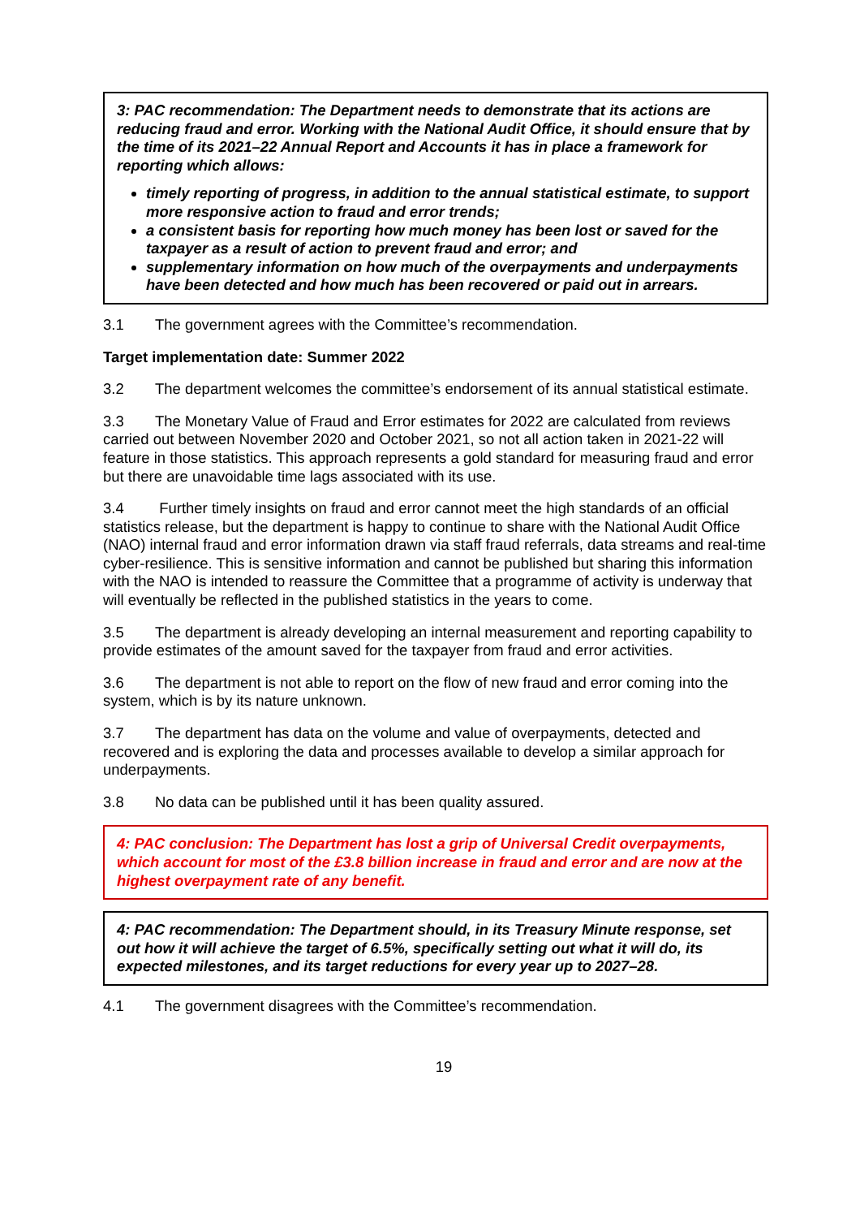3: PAC recommendation: The Department needs to demonstrate that its actions are reducing fraud and error. Working with the National Audit Office, it should ensure that by the time of its 2021–22 Annual Report and Accounts it has in place a framework for reporting which allows:
timely reporting of progress, in addition to the annual statistical estimate, to support more responsive action to fraud and error trends;
a consistent basis for reporting how much money has been lost or saved for the taxpayer as a result of action to prevent fraud and error; and
supplementary information on how much of the overpayments and underpayments have been detected and how much has been recovered or paid out in arrears.
3.1 The government agrees with the Committee’s recommendation.
Target implementation date: Summer 2022
3.2 The department welcomes the committee’s endorsement of its annual statistical estimate.
3.3 The Monetary Value of Fraud and Error estimates for 2022 are calculated from reviews carried out between November 2020 and October 2021, so not all action taken in 2021-22 will feature in those statistics. This approach represents a gold standard for measuring fraud and error but there are unavoidable time lags associated with its use.
3.4 Further timely insights on fraud and error cannot meet the high standards of an official statistics release, but the department is happy to continue to share with the National Audit Office (NAO) internal fraud and error information drawn via staff fraud referrals, data streams and real-time cyber-resilience. This is sensitive information and cannot be published but sharing this information with the NAO is intended to reassure the Committee that a programme of activity is underway that will eventually be reflected in the published statistics in the years to come.
3.5 The department is already developing an internal measurement and reporting capability to provide estimates of the amount saved for the taxpayer from fraud and error activities.
3.6 The department is not able to report on the flow of new fraud and error coming into the system, which is by its nature unknown.
3.7 The department has data on the volume and value of overpayments, detected and recovered and is exploring the data and processes available to develop a similar approach for underpayments.
3.8 No data can be published until it has been quality assured.
4: PAC conclusion: The Department has lost a grip of Universal Credit overpayments, which account for most of the £3.8 billion increase in fraud and error and are now at the highest overpayment rate of any benefit.
4: PAC recommendation: The Department should, in its Treasury Minute response, set out how it will achieve the target of 6.5%, specifically setting out what it will do, its expected milestones, and its target reductions for every year up to 2027–28.
4.1 The government disagrees with the Committee’s recommendation.
19